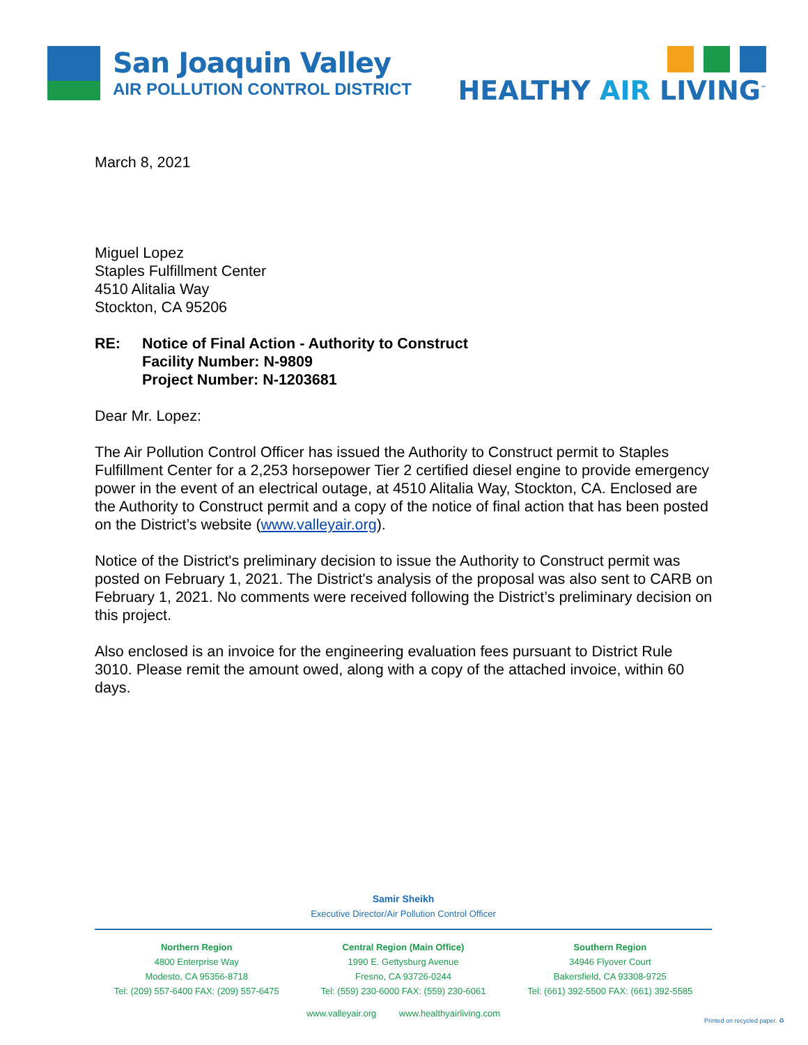San Joaquin Valley
AIR POLLUTION CONTROL DISTRICT
HEALTHY AIR LIVING<sup>™</sup>
March 8, 2021
Miguel Lopez
Staples Fulfillment Center
4510 Alitalia Way
Stockton, CA 95206
RE: Notice of Final Action - Authority to Construct
Facility Number: N-9809
Project Number: N-1203681
Dear Mr. Lopez:
The Air Pollution Control Officer has issued the Authority to Construct permit to Staples Fulfillment Center for a 2,253 horsepower Tier 2 certified diesel engine to provide emergency power in the event of an electrical outage, at 4510 Alitalia Way, Stockton, CA. Enclosed are the Authority to Construct permit and a copy of the notice of final action that has been posted on the District’s website (www.valleyair.org).
Notice of the District's preliminary decision to issue the Authority to Construct permit was posted on February 1, 2021. The District's analysis of the proposal was also sent to CARB on February 1, 2021. No comments were received following the District’s preliminary decision on this project.
Also enclosed is an invoice for the engineering evaluation fees pursuant to District Rule 3010. Please remit the amount owed, along with a copy of the attached invoice, within 60 days.
Samir Sheikh
Executive Director/Air Pollution Control Officer
Northern Region
4800 Enterprise Way
Modesto, CA 95356-8718
Tel: (209) 557-6400 FAX: (209) 557-6475
Central Region (Main Office)
1990 E. Gettysburg Avenue
Fresno, CA 93726-0244
Tel: (559) 230-6000 FAX: (559) 230-6061
Southern Region
34946 Flyover Court
Bakersfield, CA 93308-9725
Tel: (661) 392-5500 FAX: (661) 392-5585
www.valleyair.org www.healthyairliving.com
Printed on recycled paper. ♻